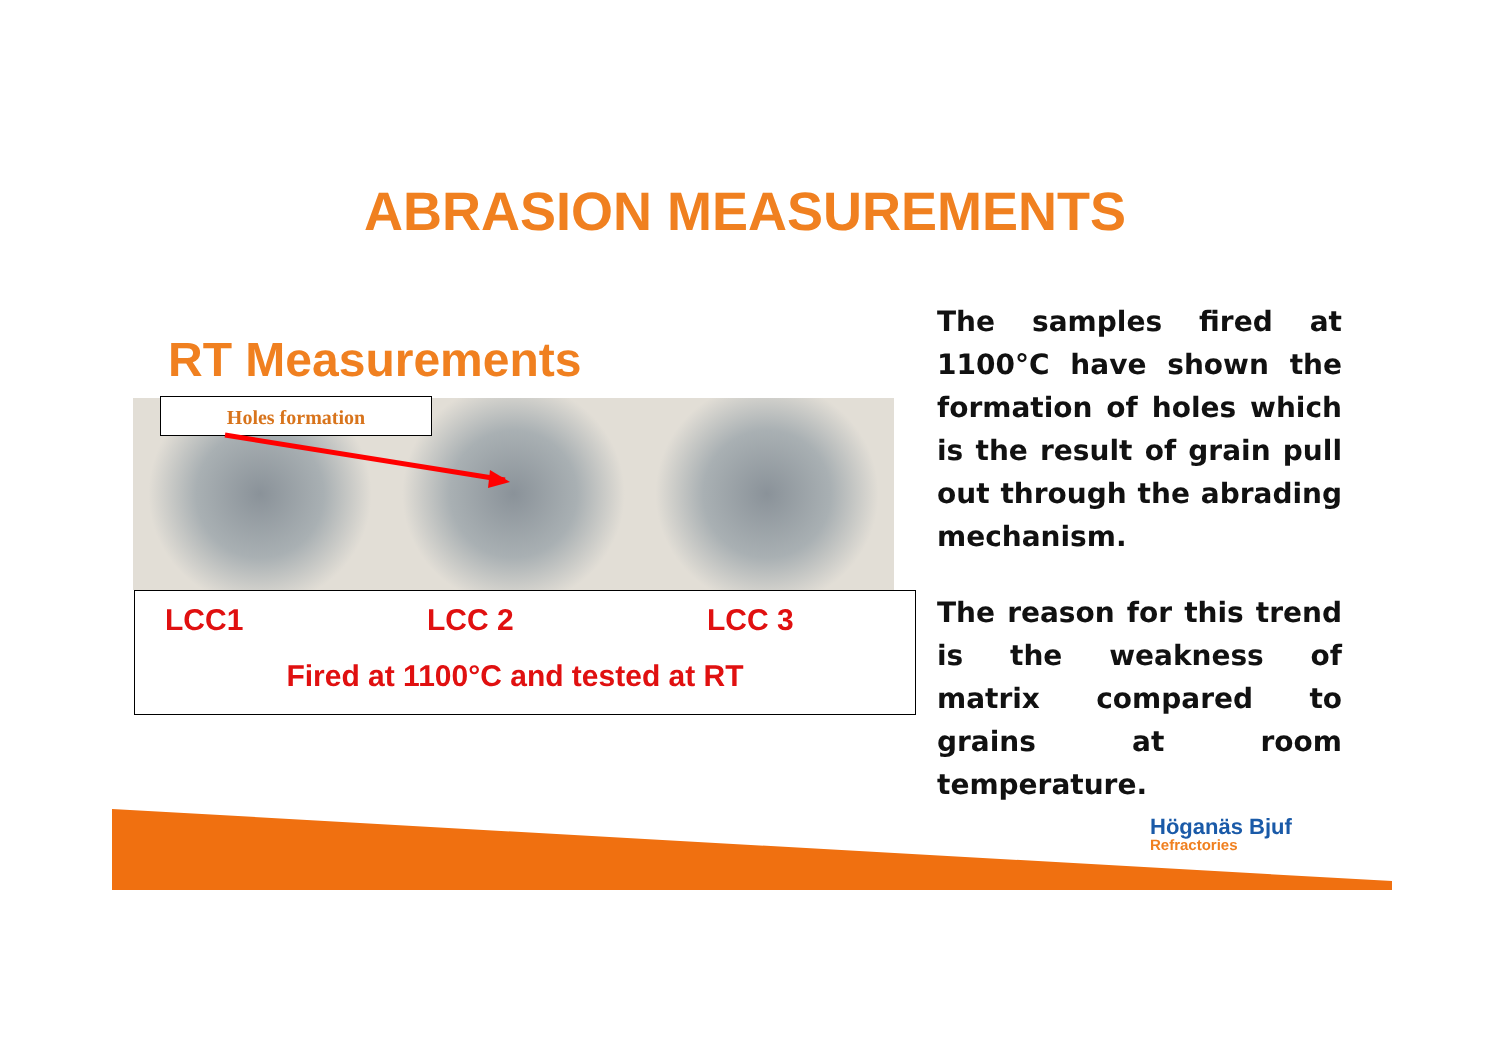ABRASION MEASUREMENTS
RT Measurements
Holes formation
LCC1 LCC 2 LCC 3
Fired at 1100°C and tested at RT
The samples fired at 1100°C have shown the formation of holes which is the result of grain pull out through the abrading mechanism.
The reason for this trend is the weakness of matrix compared to grains at room temperature.
Höganäs Bjuf
Refractories